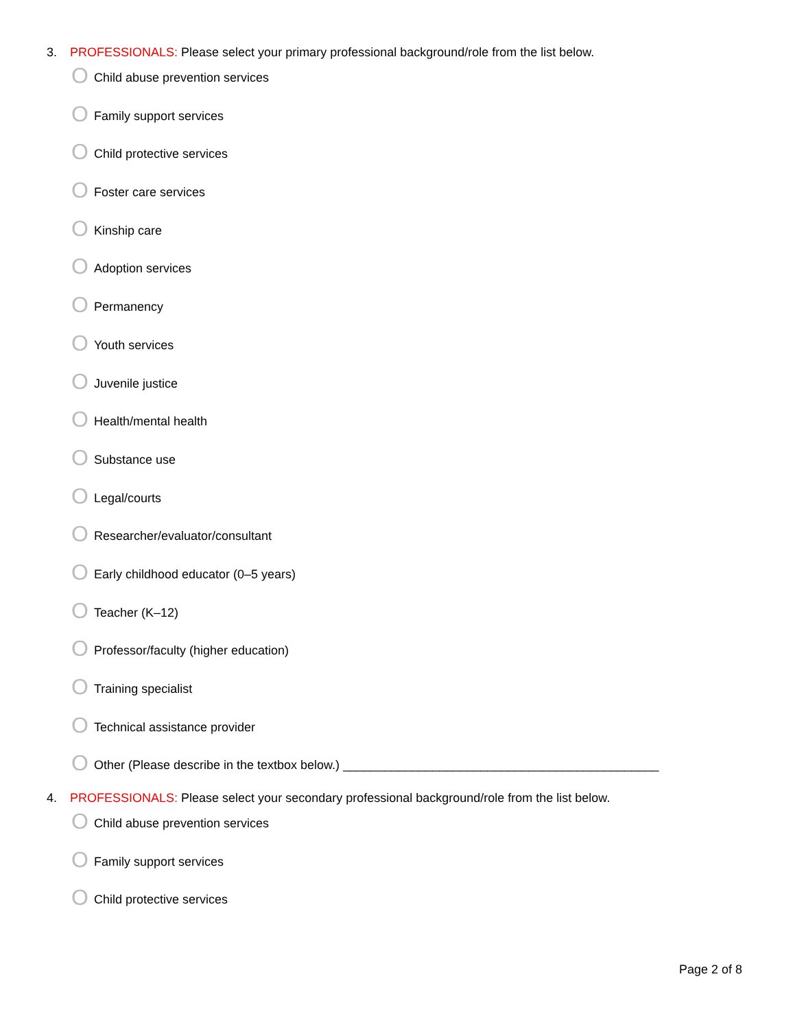3. PROFESSIONALS: Please select your primary professional background/role from the list below.
O Child abuse prevention services
O Family support services
O Child protective services
O Foster care services
O Kinship care
O Adoption services
O Permanency
O Youth services
O Juvenile justice
O Health/mental health
O Substance use
O Legal/courts
O Researcher/evaluator/consultant
O Early childhood educator (0–5 years)
O Teacher (K–12)
O Professor/faculty (higher education)
O Training specialist
O Technical assistance provider
O Other (Please describe in the textbox below.) ______________________________________________
4. PROFESSIONALS: Please select your secondary professional background/role from the list below.
O Child abuse prevention services
O Family support services
O Child protective services
Page 2 of 8